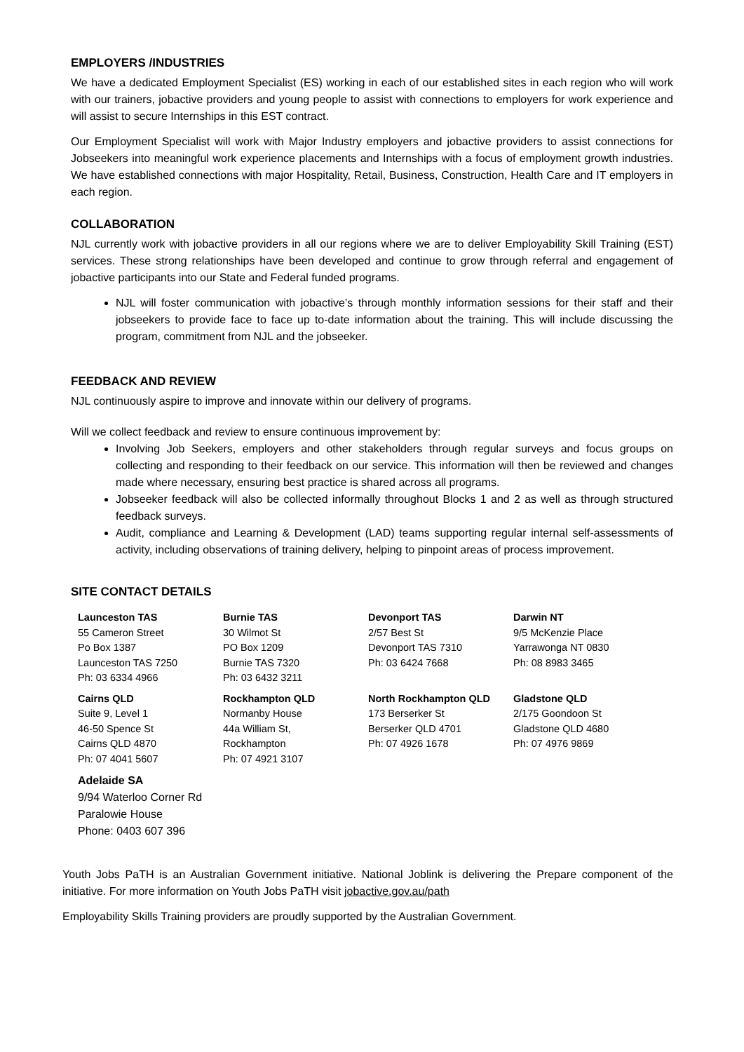EMPLOYERS /INDUSTRIES
We have a dedicated Employment Specialist (ES) working in each of our established sites in each region who will work with our trainers, jobactive providers and young people to assist with connections to employers for work experience and will assist to secure Internships in this EST contract.
Our Employment Specialist will work with Major Industry employers and jobactive providers to assist connections for Jobseekers into meaningful work experience placements and Internships with a focus of employment growth industries. We have established connections with major Hospitality, Retail, Business, Construction, Health Care and IT employers in each region.
COLLABORATION
NJL currently work with jobactive providers in all our regions where we are to deliver Employability Skill Training (EST) services. These strong relationships have been developed and continue to grow through referral and engagement of jobactive participants into our State and Federal funded programs.
NJL will foster communication with jobactive’s through monthly information sessions for their staff and their jobseekers to provide face to face up to-date information about the training. This will include discussing the program, commitment from NJL and the jobseeker.
FEEDBACK AND REVIEW
NJL continuously aspire to improve and innovate within our delivery of programs.
Will we collect feedback and review to ensure continuous improvement by:
Involving Job Seekers, employers and other stakeholders through regular surveys and focus groups on collecting and responding to their feedback on our service. This information will then be reviewed and changes made where necessary, ensuring best practice is shared across all programs.
Jobseeker feedback will also be collected informally throughout Blocks 1 and 2 as well as through structured feedback surveys.
Audit, compliance and Learning & Development (LAD) teams supporting regular internal self-assessments of activity, including observations of training delivery, helping to pinpoint areas of process improvement.
SITE CONTACT DETAILS
| Launceston TAS 55 Cameron Street Po Box 1387 Launceston TAS 7250 Ph: 03 6334 4966 | Burnie TAS 30 Wilmot St PO Box 1209 Burnie TAS 7320 Ph: 03 6432 3211 | Devonport TAS 2/57 Best St Devonport TAS 7310 Ph: 03 6424 7668 | Darwin NT 9/5 McKenzie Place Yarrawonga NT 0830 Ph: 08 8983 3465 |
| Cairns QLD Suite 9, Level 1 46-50 Spence St Cairns QLD 4870 Ph: 07 4041 5607 | Rockhampton QLD Normanby House 44a William St, Rockhampton Ph: 07 4921 3107 | North Rockhampton QLD 173 Berserker St Berserker QLD 4701 Ph: 07 4926 1678 | Gladstone QLD 2/175 Goondoon St Gladstone QLD 4680 Ph: 07 4976 9869 |
| Adelaide SA 9/94 Waterloo Corner Rd Paralowie House Phone: 0403 607 396 | | | |
Youth Jobs PaTH is an Australian Government initiative. National Joblink is delivering the Prepare component of the initiative. For more information on Youth Jobs PaTH visit jobactive.gov.au/path
Employability Skills Training providers are proudly supported by the Australian Government.